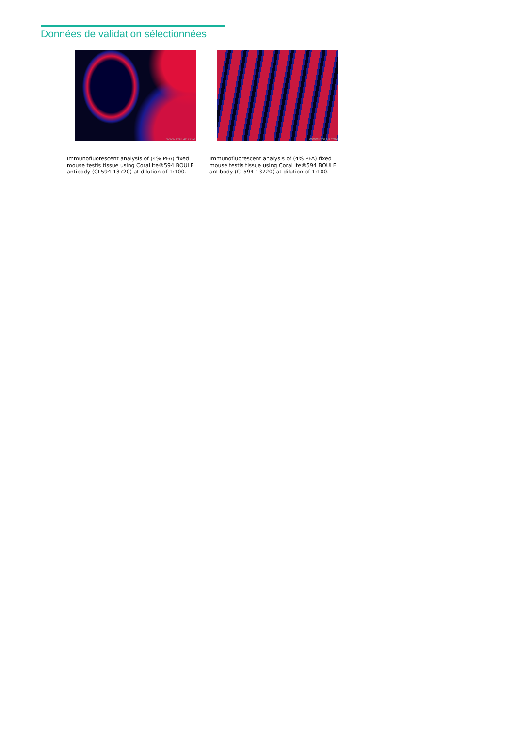Données de validation sélectionnées
WWW.PTGLAB.COM
Immunofluorescent analysis of (4% PFA) fixed mouse testis tissue using CoraLite®594 BOULE antibody (CL594-13720) at dilution of 1:100.
WWW.PTGLAB.COM
Immunofluorescent analysis of (4% PFA) fixed mouse testis tissue using CoraLite®594 BOULE antibody (CL594-13720) at dilution of 1:100.